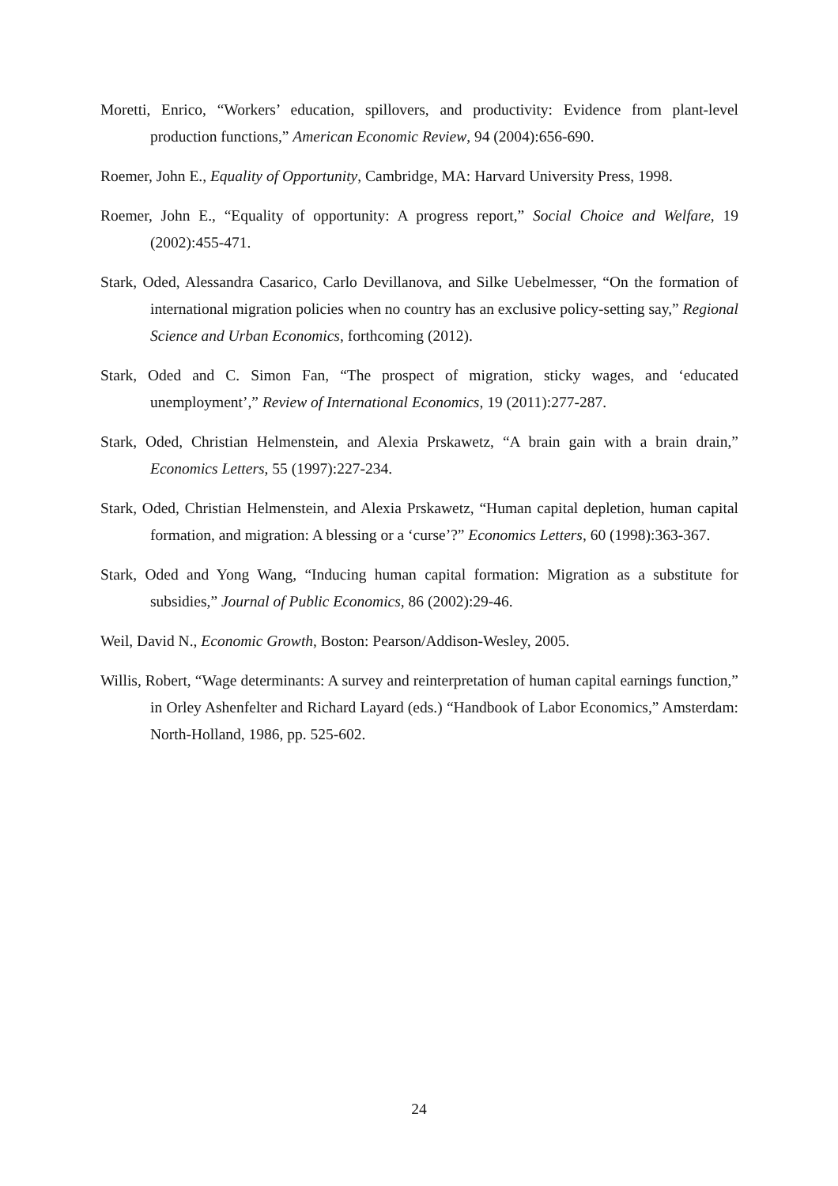Moretti, Enrico, “Workers’ education, spillovers, and productivity: Evidence from plant-level production functions,” American Economic Review, 94 (2004):656-690.
Roemer, John E., Equality of Opportunity, Cambridge, MA: Harvard University Press, 1998.
Roemer, John E., “Equality of opportunity: A progress report,” Social Choice and Welfare, 19 (2002):455-471.
Stark, Oded, Alessandra Casarico, Carlo Devillanova, and Silke Uebelmesser, “On the formation of international migration policies when no country has an exclusive policy-setting say,” Regional Science and Urban Economics, forthcoming (2012).
Stark, Oded and C. Simon Fan, “The prospect of migration, sticky wages, and ‘educated unemployment’,” Review of International Economics, 19 (2011):277-287.
Stark, Oded, Christian Helmenstein, and Alexia Prskawetz, “A brain gain with a brain drain,” Economics Letters, 55 (1997):227-234.
Stark, Oded, Christian Helmenstein, and Alexia Prskawetz, “Human capital depletion, human capital formation, and migration: A blessing or a ‘curse’?” Economics Letters, 60 (1998):363-367.
Stark, Oded and Yong Wang, “Inducing human capital formation: Migration as a substitute for subsidies,” Journal of Public Economics, 86 (2002):29-46.
Weil, David N., Economic Growth, Boston: Pearson/Addison-Wesley, 2005.
Willis, Robert, “Wage determinants: A survey and reinterpretation of human capital earnings function,” in Orley Ashenfelter and Richard Layard (eds.) “Handbook of Labor Economics,” Amsterdam: North-Holland, 1986, pp. 525-602.
24